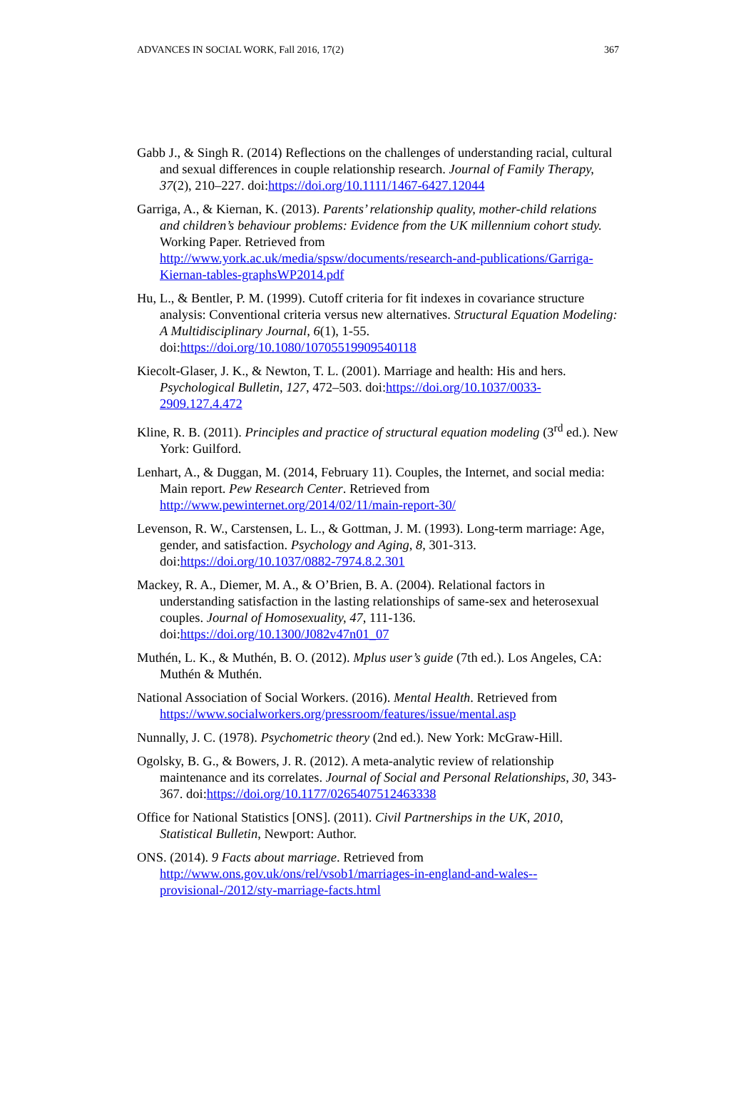ADVANCES IN SOCIAL WORK, Fall 2016, 17(2) 367
Gabb J., & Singh R. (2014) Reflections on the challenges of understanding racial, cultural and sexual differences in couple relationship research. Journal of Family Therapy, 37(2), 210–227. doi:https://doi.org/10.1111/1467-6427.12044
Garriga, A., & Kiernan, K. (2013). Parents’ relationship quality, mother-child relations and children’s behaviour problems: Evidence from the UK millennium cohort study. Working Paper. Retrieved from http://www.york.ac.uk/media/spsw/documents/research-and-publications/Garriga-Kiernan-tables-graphsWP2014.pdf
Hu, L., & Bentler, P. M. (1999). Cutoff criteria for fit indexes in covariance structure analysis: Conventional criteria versus new alternatives. Structural Equation Modeling: A Multidisciplinary Journal, 6(1), 1-55. doi:https://doi.org/10.1080/10705519909540118
Kiecolt-Glaser, J. K., & Newton, T. L. (2001). Marriage and health: His and hers. Psychological Bulletin, 127, 472–503. doi:https://doi.org/10.1037/0033-2909.127.4.472
Kline, R. B. (2011). Principles and practice of structural equation modeling (3<sup>rd</sup> ed.). New York: Guilford.
Lenhart, A., & Duggan, M. (2014, February 11). Couples, the Internet, and social media: Main report. Pew Research Center. Retrieved from http://www.pewinternet.org/2014/02/11/main-report-30/
Levenson, R. W., Carstensen, L. L., & Gottman, J. M. (1993). Long-term marriage: Age, gender, and satisfaction. Psychology and Aging, 8, 301-313. doi:https://doi.org/10.1037/0882-7974.8.2.301
Mackey, R. A., Diemer, M. A., & O’Brien, B. A. (2004). Relational factors in understanding satisfaction in the lasting relationships of same-sex and heterosexual couples. Journal of Homosexuality, 47, 111-136. doi:https://doi.org/10.1300/J082v47n01_07
Muthén, L. K., & Muthén, B. O. (2012). Mplus user’s guide (7th ed.). Los Angeles, CA: Muthén & Muthén.
National Association of Social Workers. (2016). Mental Health. Retrieved from https://www.socialworkers.org/pressroom/features/issue/mental.asp
Nunnally, J. C. (1978). Psychometric theory (2nd ed.). New York: McGraw-Hill.
Ogolsky, B. G., & Bowers, J. R. (2012). A meta-analytic review of relationship maintenance and its correlates. Journal of Social and Personal Relationships, 30, 343-367. doi:https://doi.org/10.1177/0265407512463338
Office for National Statistics [ONS]. (2011). Civil Partnerships in the UK, 2010, Statistical Bulletin, Newport: Author.
ONS. (2014). 9 Facts about marriage. Retrieved from http://www.ons.gov.uk/ons/rel/vsob1/marriages-in-england-and-wales--provisional-/2012/sty-marriage-facts.html